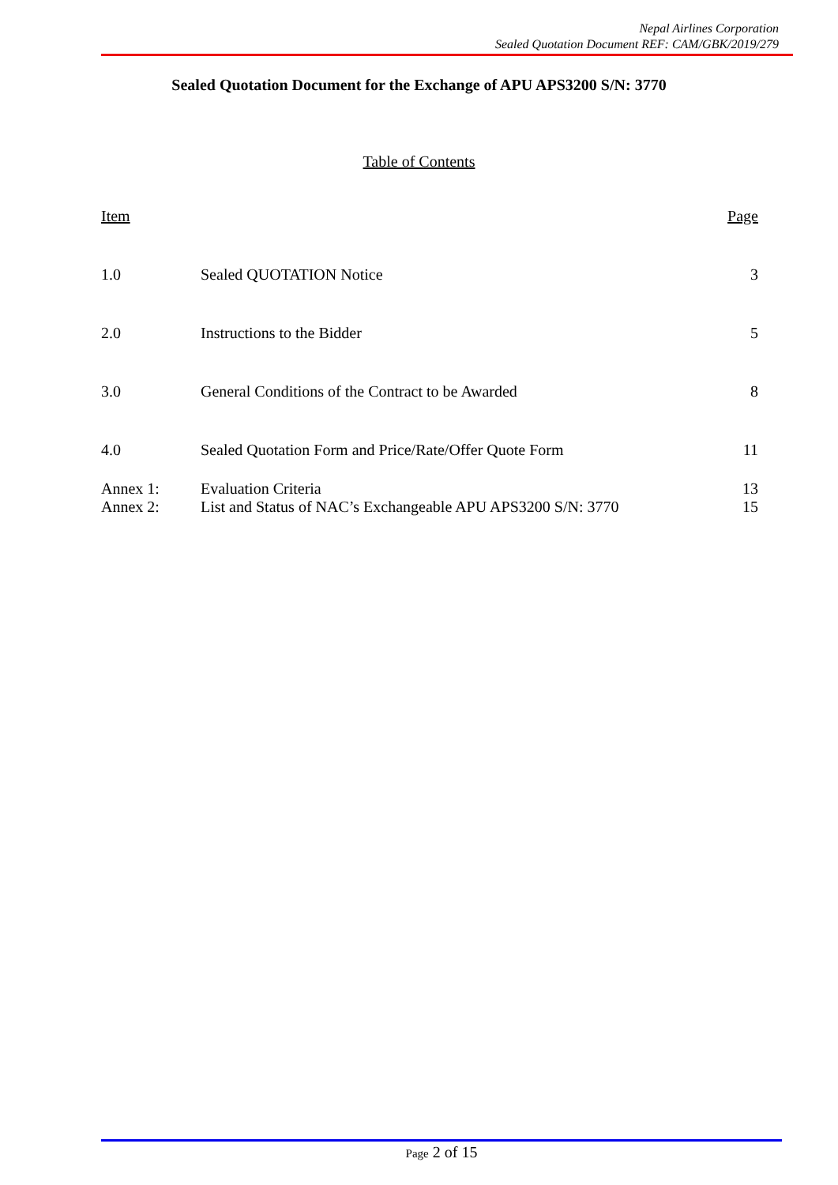Nepal Airlines Corporation
Sealed Quotation Document REF: CAM/GBK/2019/279
Sealed Quotation Document for the Exchange of APU APS3200 S/N: 3770
Table of Contents
| Item | | Page |
| 1.0 | Sealed QUOTATION Notice | 3 |
| 2.0 | Instructions to the Bidder | 5 |
| 3.0 | General Conditions of the Contract to be Awarded | 8 |
| 4.0 | Sealed Quotation Form and Price/Rate/Offer Quote Form | 11 |
| Annex 1: | Evaluation Criteria | 13 |
| Annex 2: | List and Status of NAC’s Exchangeable APU APS3200 S/N: 3770 | 15 |
Page 2 of 15